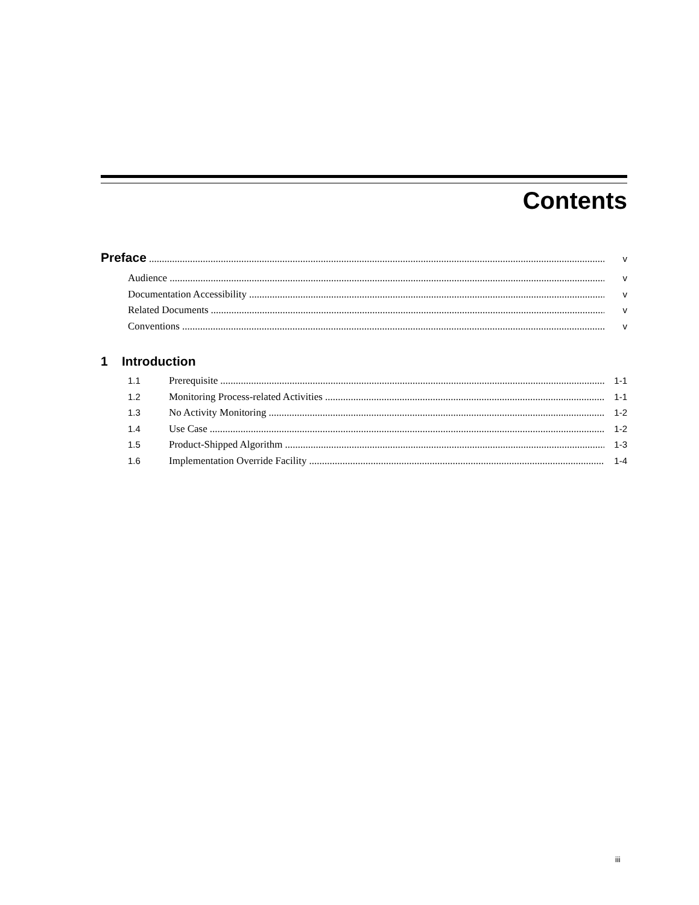Contents
Preface v
Audience v
Documentation Accessibility v
Related Documents v
Conventions v
1 Introduction
1.1 Prerequisite 1-1
1.2 Monitoring Process-related Activities 1-1
1.3 No Activity Monitoring 1-2
1.4 Use Case 1-2
1.5 Product-Shipped Algorithm 1-3
1.6 Implementation Override Facility 1-4
iii